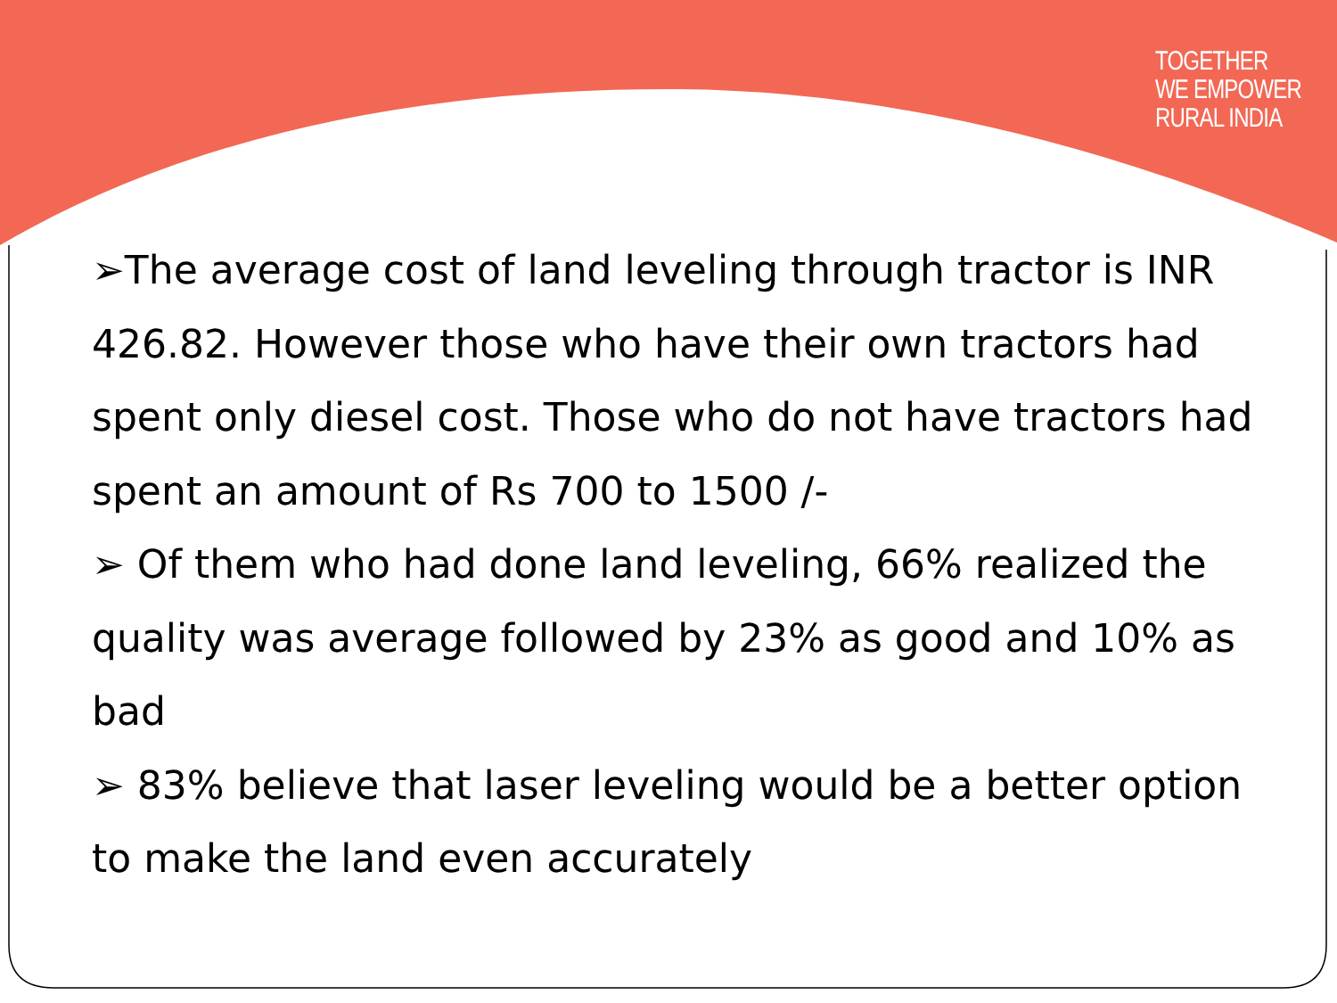TOGETHER
WE EMPOWER
RURAL INDIA
➢The average cost of land leveling through tractor is INR 426.82. However those who have their own tractors had spent only diesel cost. Those who do not have tractors had spent an amount of Rs 700 to 1500 /-
➢ Of them who had done land leveling, 66% realized the quality was average followed by 23% as good and 10% as bad
➢ 83% believe that laser leveling would be a better option to make the land even accurately